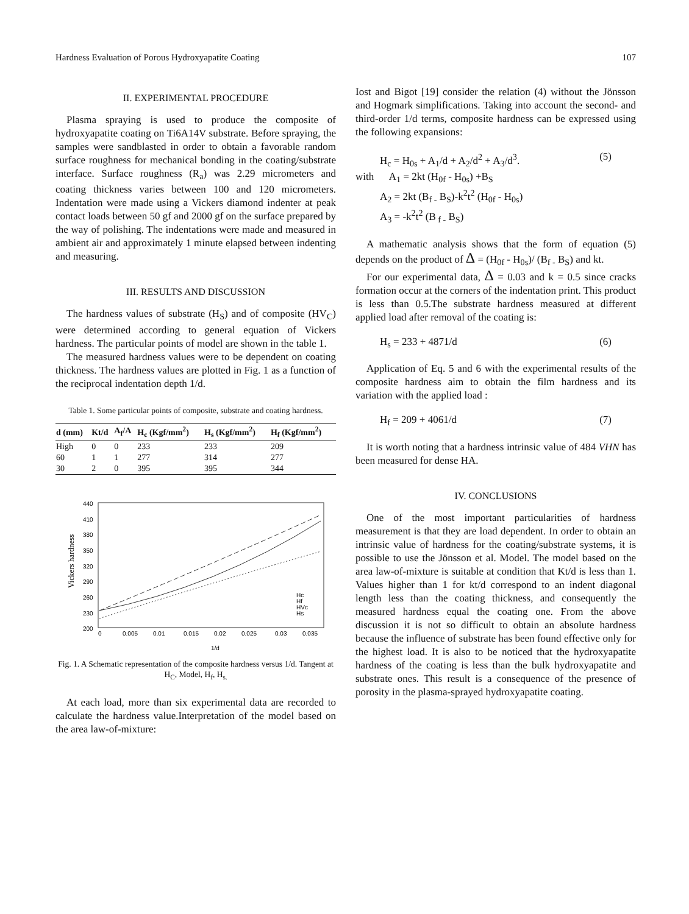Hardness Evaluation of Porous Hydroxyapatite Coating 107
II. EXPERIMENTAL PROCEDURE
Plasma spraying is used to produce the composite of hydroxyapatite coating on Ti6A14V substrate. Before spraying, the samples were sandblasted in order to obtain a favorable random surface roughness for mechanical bonding in the coating/substrate interface. Surface roughness (R<sub>a</sub>) was 2.29 micrometers and coating thickness varies between 100 and 120 micrometers. Indentation were made using a Vickers diamond indenter at peak contact loads between 50 gf and 2000 gf on the surface prepared by the way of polishing. The indentations were made and measured in ambient air and approximately 1 minute elapsed between indenting and measuring.
III. RESULTS AND DISCUSSION
The hardness values of substrate (H<sub>S</sub>) and of composite (HV<sub>C</sub>) were determined according to general equation of Vickers hardness. The particular points of model are shown in the table 1.
The measured hardness values were to be dependent on coating thickness. The hardness values are plotted in Fig. 1 as a function of the reciprocal indentation depth 1/d.
Table 1. Some particular points of composite, substrate and coating hardness.
| d (mm) | Kt/d | A<sub>f</sub>/A | H<sub>c</sub> (Kgf/mm<sup>2</sup>) | H<sub>s</sub> (Kgf/mm<sup>2</sup>) | H<sub>f</sub> (Kgf/mm<sup>2</sup>) |
| --- | --- | --- | --- | --- | --- |
| High | 0 | 0 | 233 | 233 | 209 |
| 60 | 1 | 1 | 277 | 314 | 277 |
| 30 | 2 | 0 | 395 | 395 | 344 |
440
410
380
350
320
290
260
230
200
0
0.005
0.01
0.015
0.02
0.025
0.03
0.035
1/d
Vickers hardness
Hc
Hf
HVc
Hs
Fig. 1. A Schematic representation of the composite hardness versus 1/d. Tangent at H<sub>C</sub>, Model, H<sub>f</sub>, H<sub>s.</sub>
At each load, more than six experimental data are recorded to calculate the hardness value.Interpretation of the model based on the area law-of-mixture:
Iost and Bigot [19] consider the relation (4) without the Jönsson and Hogmark simplifications. Taking into account the second- and third-order 1/d terms, composite hardness can be expressed using the following expansions:
H<sub>c</sub> = H<sub>0s</sub> + A<sub>1</sub>/d + A<sub>2</sub>/d<sup>2</sup> + A<sub>3</sub>/d<sup>3</sup>. (5)
with A<sub>1</sub> = 2kt (H<sub>0f</sub> - H<sub>0s</sub>) +B<sub>S</sub>
A<sub>2</sub> = 2kt (B<sub>f -</sub> B<sub>S</sub>)-k<sup>2</sup>t<sup>2</sup> (H<sub>0f</sub> - H<sub>0s</sub>)
A<sub>3</sub> = -k<sup>2</sup>t<sup>2</sup> (B<sub>f -</sub> B<sub>S</sub>)
A mathematic analysis shows that the form of equation (5) depends on the product of Δ = (H<sub>0f</sub> - H<sub>0s</sub>)/ (B<sub>f -</sub> B<sub>S</sub>) and kt.
For our experimental data, Δ = 0.03 and k = 0.5 since cracks formation occur at the corners of the indentation print. This product is less than 0.5.The substrate hardness measured at different applied load after removal of the coating is:
H<sub>s</sub> = 233 + 4871/d (6)
Application of Eq. 5 and 6 with the experimental results of the composite hardness aim to obtain the film hardness and its variation with the applied load :
H<sub>f</sub> = 209 + 4061/d (7)
It is worth noting that a hardness intrinsic value of 484 VHN has been measured for dense HA.
IV. CONCLUSIONS
One of the most important particularities of hardness measurement is that they are load dependent. In order to obtain an intrinsic value of hardness for the coating/substrate systems, it is possible to use the Jönsson et al. Model. The model based on the area law-of-mixture is suitable at condition that Kt/d is less than 1. Values higher than 1 for kt/d correspond to an indent diagonal length less than the coating thickness, and consequently the measured hardness equal the coating one. From the above discussion it is not so difficult to obtain an absolute hardness because the influence of substrate has been found effective only for the highest load. It is also to be noticed that the hydroxyapatite hardness of the coating is less than the bulk hydroxyapatite and substrate ones. This result is a consequence of the presence of porosity in the plasma-sprayed hydroxyapatite coating.